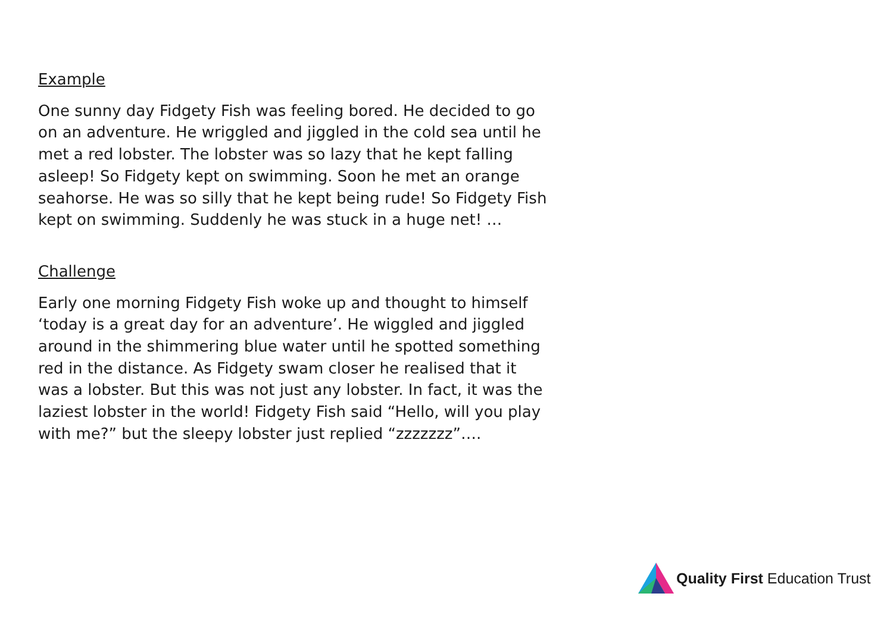Example
One sunny day Fidgety Fish was feeling bored. He decided to go on an adventure. He wriggled and jiggled in the cold sea until he met a red lobster. The lobster was so lazy that he kept falling asleep! So Fidgety kept on swimming. Soon he met an orange seahorse. He was so silly that he kept being rude! So Fidgety Fish kept on swimming. Suddenly he was stuck in a huge net! …
Challenge
Early one morning Fidgety Fish woke up and thought to himself ‘today is a great day for an adventure’. He wiggled and jiggled around in the shimmering blue water until he spotted something red in the distance. As Fidgety swam closer he realised that it was a lobster. But this was not just any lobster. In fact, it was the laziest lobster in the world! Fidgety Fish said “Hello, will you play with me?” but the sleepy lobster just replied “zzzzzzz”….
Quality First Education Trust